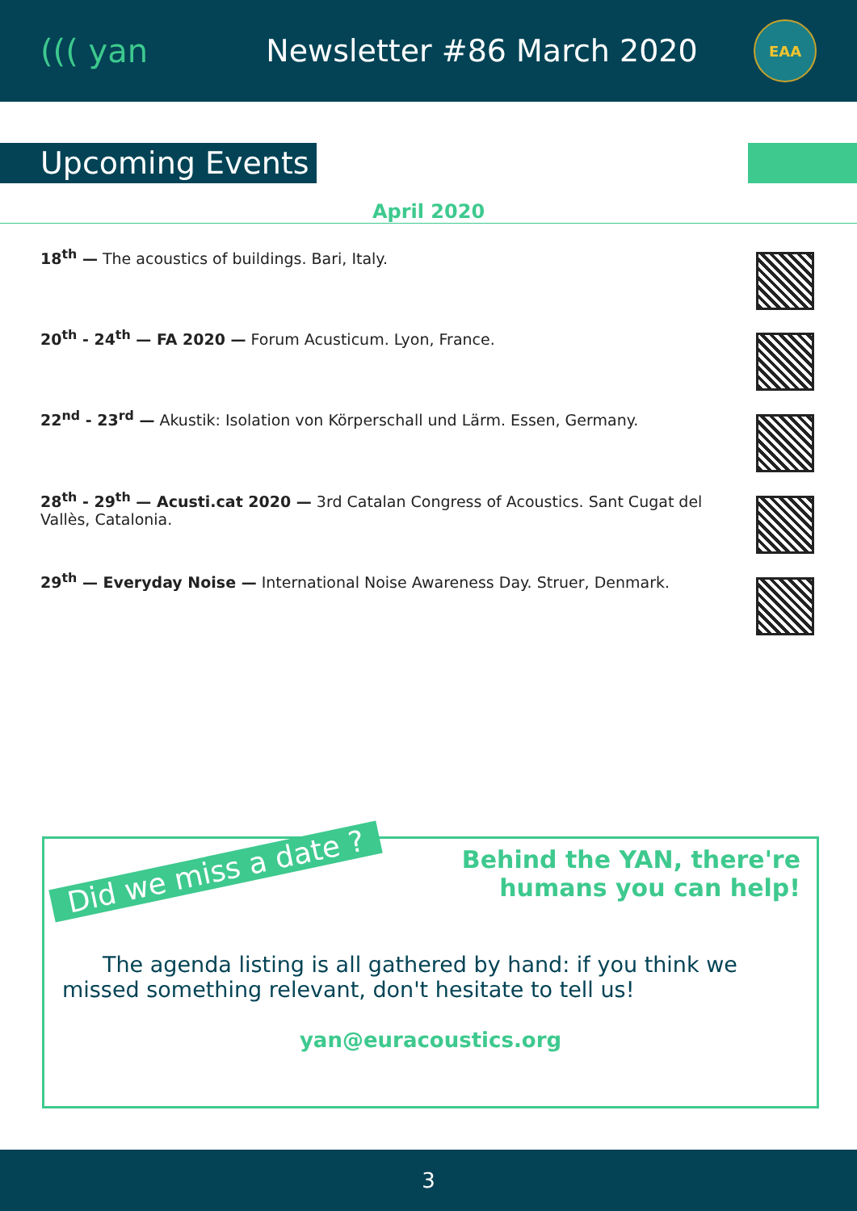((( yan Newsletter #86 March 2020
EAA
Upcoming Events
April 2020
18<sup>th</sup> — The acoustics of buildings. Bari, Italy.
20<sup>th</sup> - 24<sup>th</sup> — FA 2020 — Forum Acusticum. Lyon, France.
22<sup>nd</sup> - 23<sup>rd</sup> — Akustik: Isolation von Körperschall und Lärm. Essen, Germany.
28<sup>th</sup> - 29<sup>th</sup> — Acusti.cat 2020 — 3rd Catalan Congress of Acoustics. Sant Cugat del Vallès, Catalonia.
29<sup>th</sup> — Everyday Noise — International Noise Awareness Day. Struer, Denmark.
Did we miss a date ?
Behind the YAN, there're
humans you can help!
The agenda listing is all gathered by hand: if you think we missed something relevant, don't hesitate to tell us!
yan@euracoustics.org
3